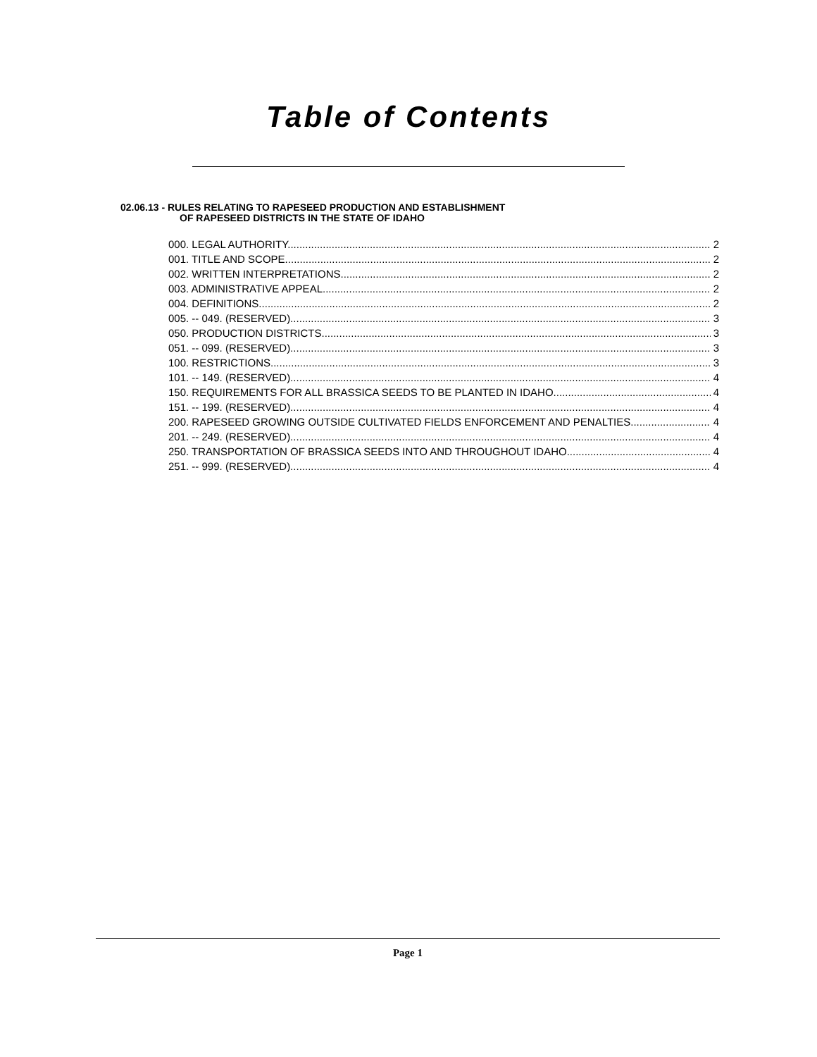Table of Contents
02.06.13 - RULES RELATING TO RAPESEED PRODUCTION AND ESTABLISHMENT
OF RAPESEED DISTRICTS IN THE STATE OF IDAHO
000. LEGAL AUTHORITY. 2
001. TITLE AND SCOPE. 2
002. WRITTEN INTERPRETATIONS. 2
003. ADMINISTRATIVE APPEAL. 2
004. DEFINITIONS. 2
005. -- 049. (RESERVED). 3
050. PRODUCTION DISTRICTS. 3
051. -- 099. (RESERVED). 3
100. RESTRICTIONS. 3
101. -- 149. (RESERVED). 4
150. REQUIREMENTS FOR ALL BRASSICA SEEDS TO BE PLANTED IN IDAHO. 4
151. -- 199. (RESERVED). 4
200. RAPESEED GROWING OUTSIDE CULTIVATED FIELDS ENFORCEMENT AND PENALTIES. 4
201. -- 249. (RESERVED). 4
250. TRANSPORTATION OF BRASSICA SEEDS INTO AND THROUGHOUT IDAHO. 4
251. -- 999. (RESERVED). 4
Page 1